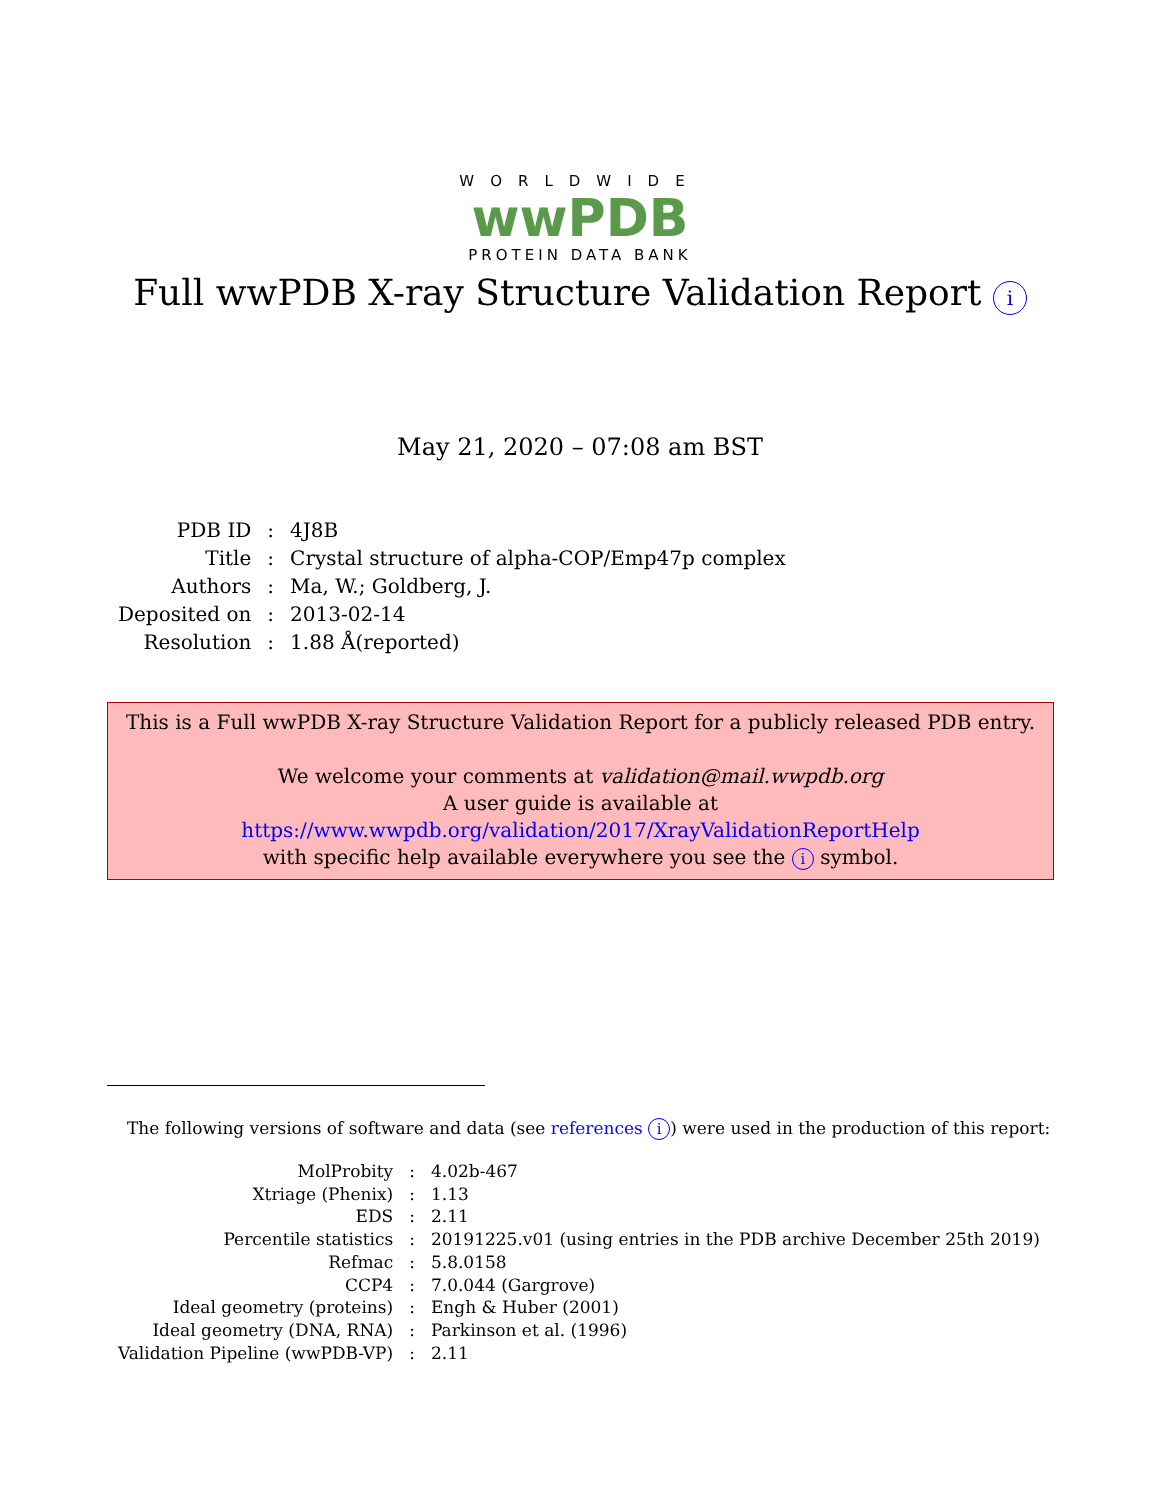WORLDWIDE
wwPDB
PROTEIN DATA BANK
Full wwPDB X-ray Structure Validation Report i
May 21, 2020 – 07:08 am BST
| PDB ID | : | 4J8B |
| Title | : | Crystal structure of alpha-COP/Emp47p complex |
| Authors | : | Ma, W.; Goldberg, J. |
| Deposited on | : | 2013-02-14 |
| Resolution | : | 1.88 Å(reported) |
This is a Full wwPDB X-ray Structure Validation Report for a publicly released PDB entry.
We welcome your comments at validation@mail.wwpdb.org
A user guide is available at
https://www.wwpdb.org/validation/2017/XrayValidationReportHelp
with specific help available everywhere you see the i symbol.
The following versions of software and data (see references i) were used in the production of this report:
| MolProbity | : | 4.02b-467 |
| Xtriage (Phenix) | : | 1.13 |
| EDS | : | 2.11 |
| Percentile statistics | : | 20191225.v01 (using entries in the PDB archive December 25th 2019) |
| Refmac | : | 5.8.0158 |
| CCP4 | : | 7.0.044 (Gargrove) |
| Ideal geometry (proteins) | : | Engh & Huber (2001) |
| Ideal geometry (DNA, RNA) | : | Parkinson et al. (1996) |
| Validation Pipeline (wwPDB-VP) | : | 2.11 |